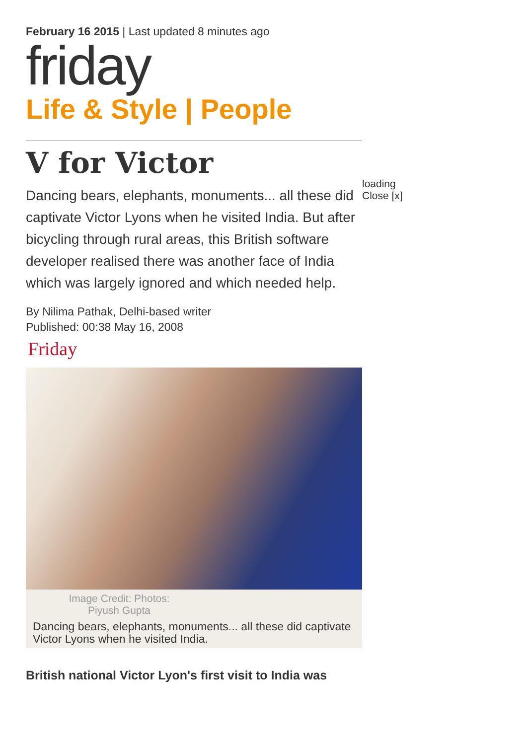February 16 2015 | Last updated 8 minutes ago
friday
Life & Style | People
V for Victor
Dancing bears, elephants, monuments... all these did captivate Victor Lyons when he visited India. But after bicycling through rural areas, this British software developer realised there was another face of India which was largely ignored and which needed help.
By Nilima Pathak, Delhi-based writer
Published: 00:38 May 16, 2008
Friday
Image Credit: Photos: Piyush Gupta
Dancing bears, elephants, monuments... all these did captivate Victor Lyons when he visited India.
British national Victor Lyon's first visit to India was
loading
Close [x]